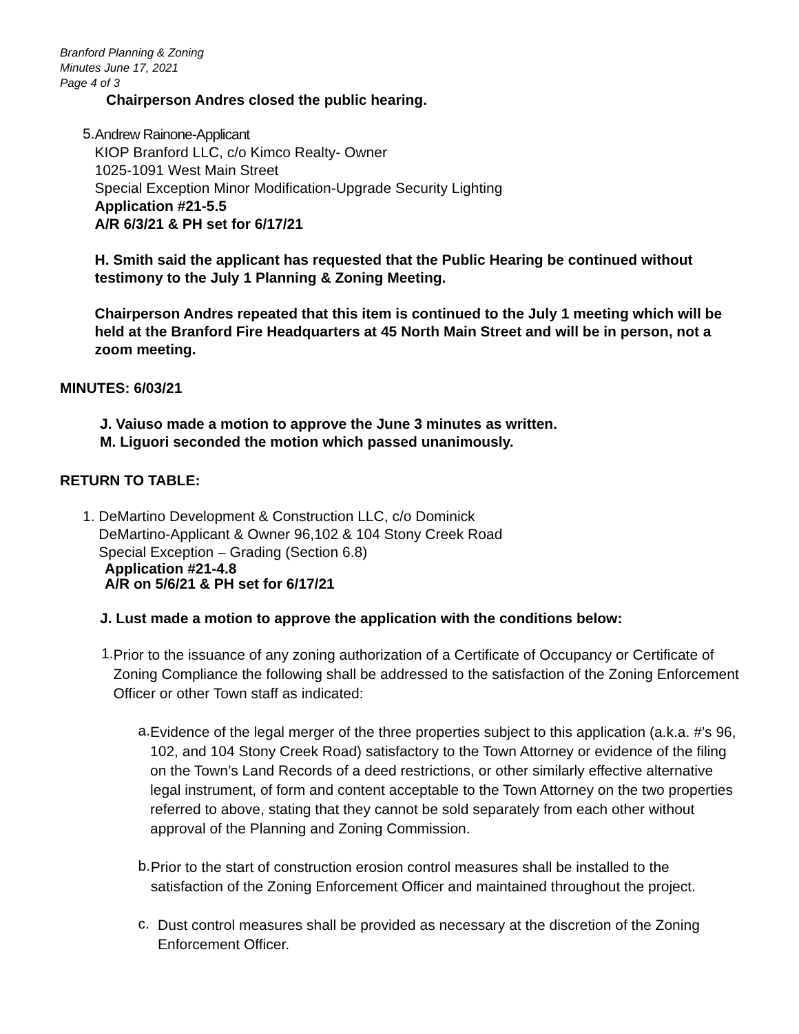Branford Planning & Zoning
Minutes June 17, 2021
Page 4 of 3
Chairperson Andres closed the public hearing.
5.
Andrew Rainone-Applicant
KIOP Branford LLC, c/o Kimco Realty- Owner
1025-1091 West Main Street
Special Exception Minor Modification-Upgrade Security Lighting
Application #21-5.5
A/R 6/3/21 & PH set for 6/17/21
H. Smith said the applicant has requested that the Public Hearing be continued without testimony to the July 1 Planning & Zoning Meeting.
Chairperson Andres repeated that this item is continued to the July 1 meeting which will be held at the Branford Fire Headquarters at 45 North Main Street and will be in person, not a zoom meeting.
MINUTES: 6/03/21
J. Vaiuso made a motion to approve the June 3 minutes as written.
M. Liguori seconded the motion which passed unanimously.
RETURN TO TABLE:
1. DeMartino Development & Construction LLC, c/o Dominick
DeMartino-Applicant & Owner 96,102 & 104 Stony Creek Road
Special Exception – Grading (Section 6.8)
Application #21-4.8
A/R on 5/6/21 & PH set for 6/17/21
J. Lust made a motion to approve the application with the conditions below:
1.
Prior to the issuance of any zoning authorization of a Certificate of Occupancy or Certificate of Zoning Compliance the following shall be addressed to the satisfaction of the Zoning Enforcement Officer or other Town staff as indicated:
a.
Evidence of the legal merger of the three properties subject to this application (a.k.a. #’s 96, 102, and 104 Stony Creek Road) satisfactory to the Town Attorney or evidence of the filing on the Town’s Land Records of a deed restrictions, or other similarly effective alternative legal instrument, of form and content acceptable to the Town Attorney on the two properties referred to above, stating that they cannot be sold separately from each other without approval of the Planning and Zoning Commission.
b.
Prior to the start of construction erosion control measures shall be installed to the satisfaction of the Zoning Enforcement Officer and maintained throughout the project.
c.
Dust control measures shall be provided as necessary at the discretion of the Zoning Enforcement Officer.